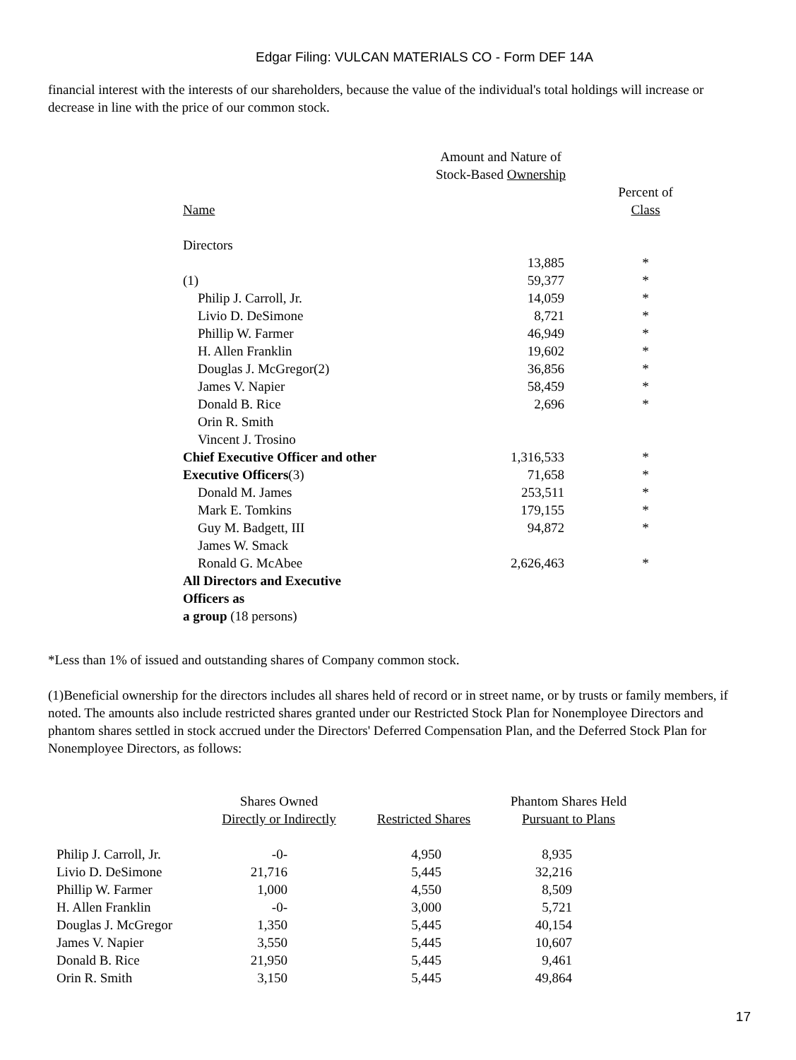Edgar Filing: VULCAN MATERIALS CO - Form DEF 14A
financial interest with the interests of our shareholders, because the value of the individual's total holdings will increase or decrease in line with the price of our common stock.
| | Amount and Nature of Stock-Based Ownership | |
| --- | --- | --- |
| Name | | Percent of Class |
| Directors | | |
| | 13,885 | * |
| (1) | 59,377 | * |
| Philip J. Carroll, Jr. | 14,059 | * |
| Livio D. DeSimone | 8,721 | * |
| Phillip W. Farmer | 46,949 | * |
| H. Allen Franklin | 19,602 | * |
| Douglas J. McGregor(2) | 36,856 | * |
| James V. Napier | 58,459 | * |
| Donald B. Rice | 2,696 | * |
| Orin R. Smith | | |
| Vincent J. Trosino | | |
| Chief Executive Officer and other | 1,316,533 | * |
| Executive Officers (3) | 71,658 | * |
| Donald M. James | 253,511 | * |
| Mark E. Tomkins | 179,155 | * |
| Guy M. Badgett, III | 94,872 | * |
| James W. Smack | | |
| Ronald G. McAbee | 2,626,463 | * |
| All Directors and Executive Officers as a group (18 persons) | | |
*Less than 1% of issued and outstanding shares of Company common stock.
(1)Beneficial ownership for the directors includes all shares held of record or in street name, or by trusts or family members, if noted. The amounts also include restricted shares granted under our Restricted Stock Plan for Nonemployee Directors and phantom shares settled in stock accrued under the Directors' Deferred Compensation Plan, and the Deferred Stock Plan for Nonemployee Directors, as follows:
| | Shares Owned Directly or Indirectly | Restricted Shares | Phantom Shares Held Pursuant to Plans |
| --- | --- | --- | --- |
| Philip J. Carroll, Jr. | -0- | 4,950 | 8,935 |
| Livio D. DeSimone | 21,716 | 5,445 | 32,216 |
| Phillip W. Farmer | 1,000 | 4,550 | 8,509 |
| H. Allen Franklin | -0- | 3,000 | 5,721 |
| Douglas J. McGregor | 1,350 | 5,445 | 40,154 |
| James V. Napier | 3,550 | 5,445 | 10,607 |
| Donald B. Rice | 21,950 | 5,445 | 9,461 |
| Orin R. Smith | 3,150 | 5,445 | 49,864 |
17